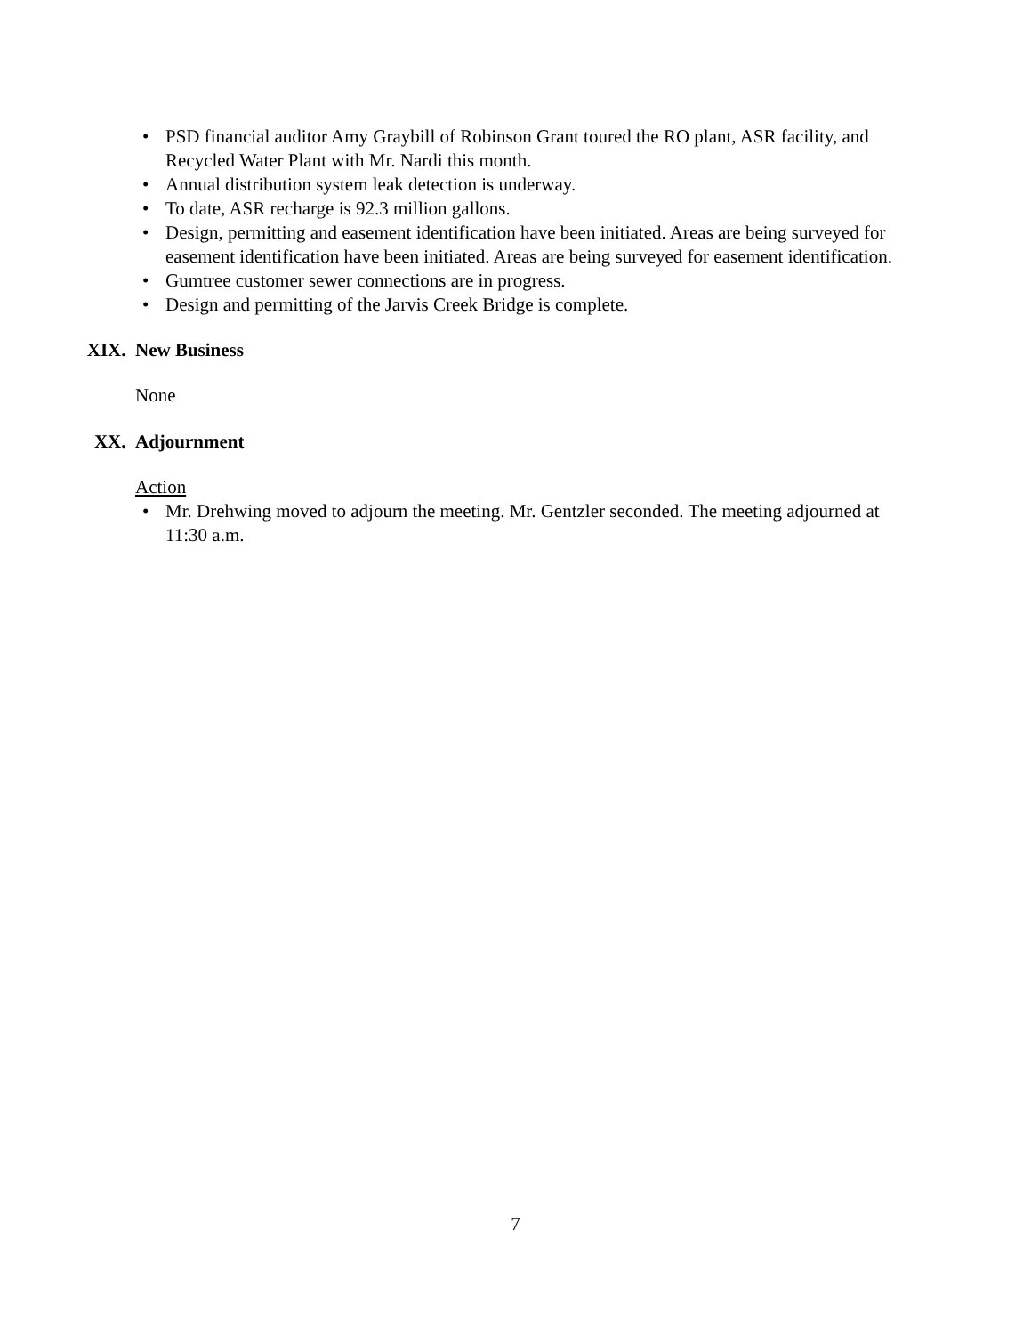• PSD financial auditor Amy Graybill of Robinson Grant toured the RO plant, ASR facility, and Recycled Water Plant with Mr. Nardi this month.
• Annual distribution system leak detection is underway.
• To date, ASR recharge is 92.3 million gallons.
• Design, permitting and easement identification have been initiated. Areas are being surveyed for easement identification have been initiated. Areas are being surveyed for easement identification.
• Gumtree customer sewer connections are in progress.
• Design and permitting of the Jarvis Creek Bridge is complete.
XIX. New Business
None
XX. Adjournment
Action
• Mr. Drehwing moved to adjourn the meeting. Mr. Gentzler seconded. The meeting adjourned at 11:30 a.m.
7